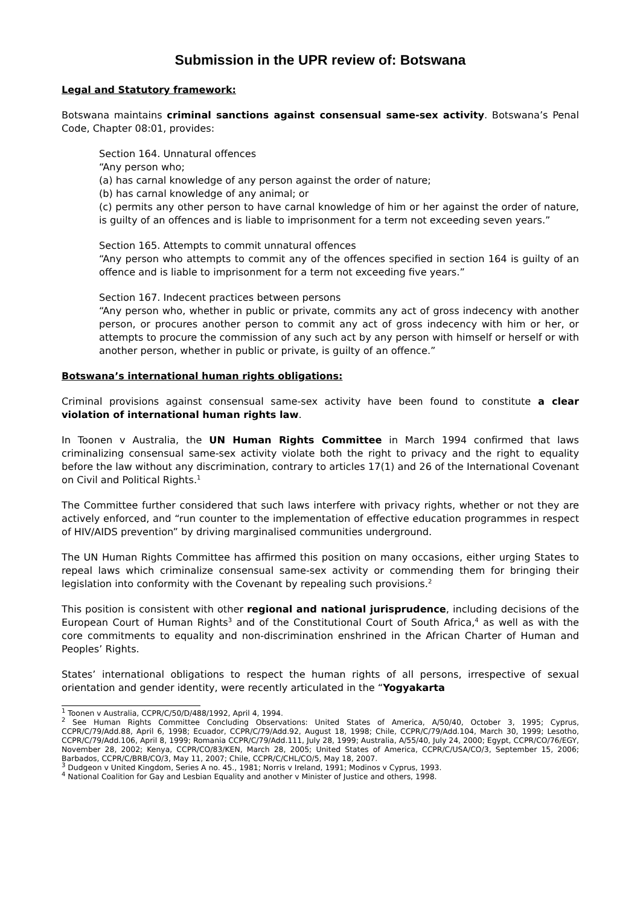Submission in the UPR review of: Botswana
Legal and Statutory framework:
Botswana maintains criminal sanctions against consensual same-sex activity. Botswana’s Penal Code, Chapter 08:01, provides:
Section 164. Unnatural offences
“Any person who;
(a) has carnal knowledge of any person against the order of nature;
(b) has carnal knowledge of any animal; or
(c) permits any other person to have carnal knowledge of him or her against the order of nature, is guilty of an offences and is liable to imprisonment for a term not exceeding seven years.”
Section 165. Attempts to commit unnatural offences
“Any person who attempts to commit any of the offences specified in section 164 is guilty of an offence and is liable to imprisonment for a term not exceeding five years.”
Section 167. Indecent practices between persons
“Any person who, whether in public or private, commits any act of gross indecency with another person, or procures another person to commit any act of gross indecency with him or her, or attempts to procure the commission of any such act by any person with himself or herself or with another person, whether in public or private, is guilty of an offence.”
Botswana’s international human rights obligations:
Criminal provisions against consensual same-sex activity have been found to constitute a clear violation of international human rights law.
In Toonen v Australia, the UN Human Rights Committee in March 1994 confirmed that laws criminalizing consensual same-sex activity violate both the right to privacy and the right to equality before the law without any discrimination, contrary to articles 17(1) and 26 of the International Covenant on Civil and Political Rights.<sup>1</sup>
The Committee further considered that such laws interfere with privacy rights, whether or not they are actively enforced, and “run counter to the implementation of effective education programmes in respect of HIV/AIDS prevention” by driving marginalised communities underground.
The UN Human Rights Committee has affirmed this position on many occasions, either urging States to repeal laws which criminalize consensual same-sex activity or commending them for bringing their legislation into conformity with the Covenant by repealing such provisions.<sup>2</sup>
This position is consistent with other regional and national jurisprudence, including decisions of the European Court of Human Rights<sup>3</sup> and of the Constitutional Court of South Africa,<sup>4</sup> as well as with the core commitments to equality and non-discrimination enshrined in the African Charter of Human and Peoples’ Rights.
States’ international obligations to respect the human rights of all persons, irrespective of sexual orientation and gender identity, were recently articulated in the “Yogyakarta
<sup>1</sup> Toonen v Australia, CCPR/C/50/D/488/1992, April 4, 1994.
<sup>2</sup> See Human Rights Committee Concluding Observations: United States of America, A/50/40, October 3, 1995; Cyprus, CCPR/C/79/Add.88, April 6, 1998; Ecuador, CCPR/C/79/Add.92, August 18, 1998; Chile, CCPR/C/79/Add.104, March 30, 1999; Lesotho, CCPR/C/79/Add.106, April 8, 1999; Romania CCPR/C/79/Add.111, July 28, 1999; Australia, A/55/40, July 24, 2000; Egypt, CCPR/CO/76/EGY, November 28, 2002; Kenya, CCPR/CO/83/KEN, March 28, 2005; United States of America, CCPR/C/USA/CO/3, September 15, 2006; Barbados, CCPR/C/BRB/CO/3, May 11, 2007; Chile, CCPR/C/CHL/CO/5, May 18, 2007.
<sup>3</sup> Dudgeon v United Kingdom, Series A no. 45., 1981; Norris v Ireland, 1991; Modinos v Cyprus, 1993.
<sup>4</sup> National Coalition for Gay and Lesbian Equality and another v Minister of Justice and others, 1998.